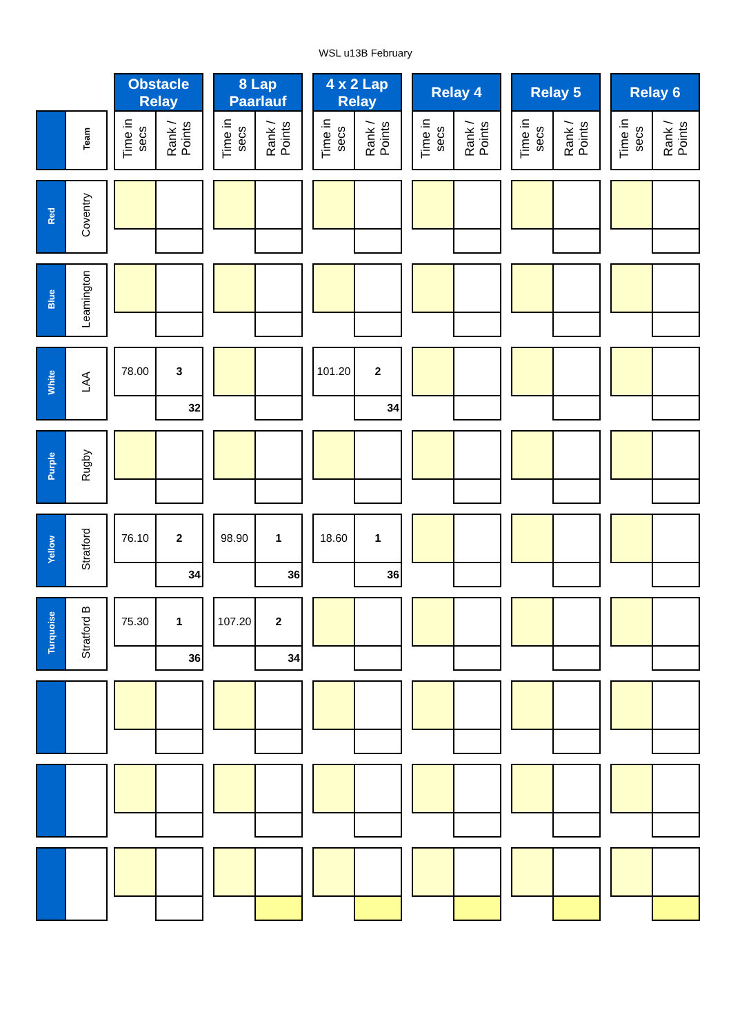WSL u13B February
| | | | Obstacle Relay | | | 8 Lap Paarlauf | | | 4 x 2 Lap Relay | | | Relay 4 | | | Relay 5 | | | Relay 6 | |
| | Team | | Time in secs | Rank / Points | | Time in secs | Rank / Points | | Time in secs | Rank / Points | | Time in secs | Rank / Points | | Time in secs | Rank / Points | | Time in secs | Rank / Points |
| Red | Coventry | | | | | | | | | | | | | | | | | | |
| Blue | Leamington | | | | | | | | | | | | | | | | | | |
| White | LAA | | 78.00 | 3 | | | | | 101.20 | 2 | | | | | | | | | |
| | | | | 32 | | | | | | 34 | | | | | | | | | |
| Purple | Rugby | | | | | | | | | | | | | | | | | | |
| Yellow | Stratford | | 76.10 | 2 | | 98.90 | 1 | | 18.60 | 1 | | | | | | | | | |
| | | | | 34 | | | 36 | | | 36 | | | | | | | | | |
| Turquoise | Stratford B | | 75.30 | 1 | | 107.20 | 2 | | | | | | | | | | | | |
| | | | | 36 | | | 34 | | | | | | | | | | | | |